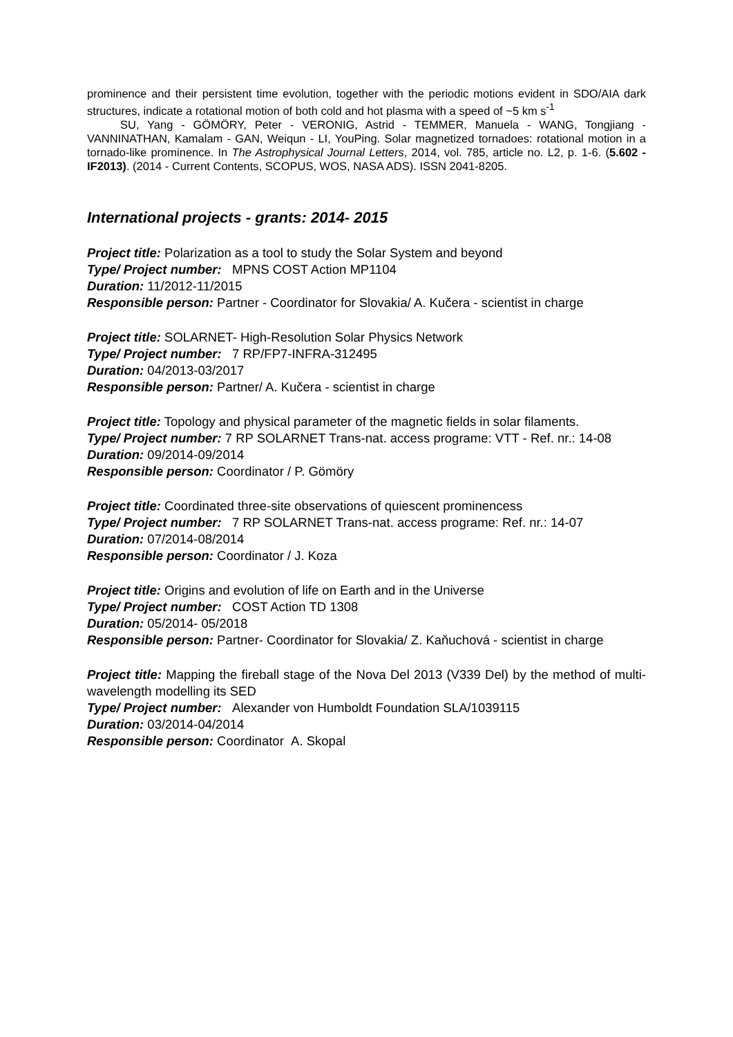prominence and their persistent time evolution, together with the periodic motions evident in SDO/AIA dark structures, indicate a rotational motion of both cold and hot plasma with a speed of ~5 km s<sup>-1</sup>
SU, Yang - GÖMÖRY, Peter - VERONIG, Astrid - TEMMER, Manuela - WANG, Tongjiang - VANNINATHAN, Kamalam - GAN, Weiqun - LI, YouPing. Solar magnetized tornadoes: rotational motion in a tornado-like prominence. In The Astrophysical Journal Letters, 2014, vol. 785, article no. L2, p. 1-6. (5.602 - IF2013). (2014 - Current Contents, SCOPUS, WOS, NASA ADS). ISSN 2041-8205.
International projects - grants: 2014- 2015
Project title: Polarization as a tool to study the Solar System and beyond
Type/ Project number: MPNS COST Action MP1104
Duration: 11/2012-11/2015
Responsible person: Partner - Coordinator for Slovakia/ A. Kučera - scientist in charge
Project title: SOLARNET- High-Resolution Solar Physics Network
Type/ Project number: 7 RP/FP7-INFRA-312495
Duration: 04/2013-03/2017
Responsible person: Partner/ A. Kučera - scientist in charge
Project title: Topology and physical parameter of the magnetic fields in solar filaments.
Type/ Project number: 7 RP SOLARNET Trans-nat. access programe: VTT - Ref. nr.: 14-08
Duration: 09/2014-09/2014
Responsible person: Coordinator / P. Gömöry
Project title: Coordinated three-site observations of quiescent prominencess
Type/ Project number: 7 RP SOLARNET Trans-nat. access programe: Ref. nr.: 14-07
Duration: 07/2014-08/2014
Responsible person: Coordinator / J. Koza
Project title: Origins and evolution of life on Earth and in the Universe
Type/ Project number: COST Action TD 1308
Duration: 05/2014- 05/2018
Responsible person: Partner- Coordinator for Slovakia/ Z. Kaňuchová - scientist in charge
Project title: Mapping the fireball stage of the Nova Del 2013 (V339 Del) by the method of multi-wavelength modelling its SED
Type/ Project number: Alexander von Humboldt Foundation SLA/1039115
Duration: 03/2014-04/2014
Responsible person: Coordinator A. Skopal